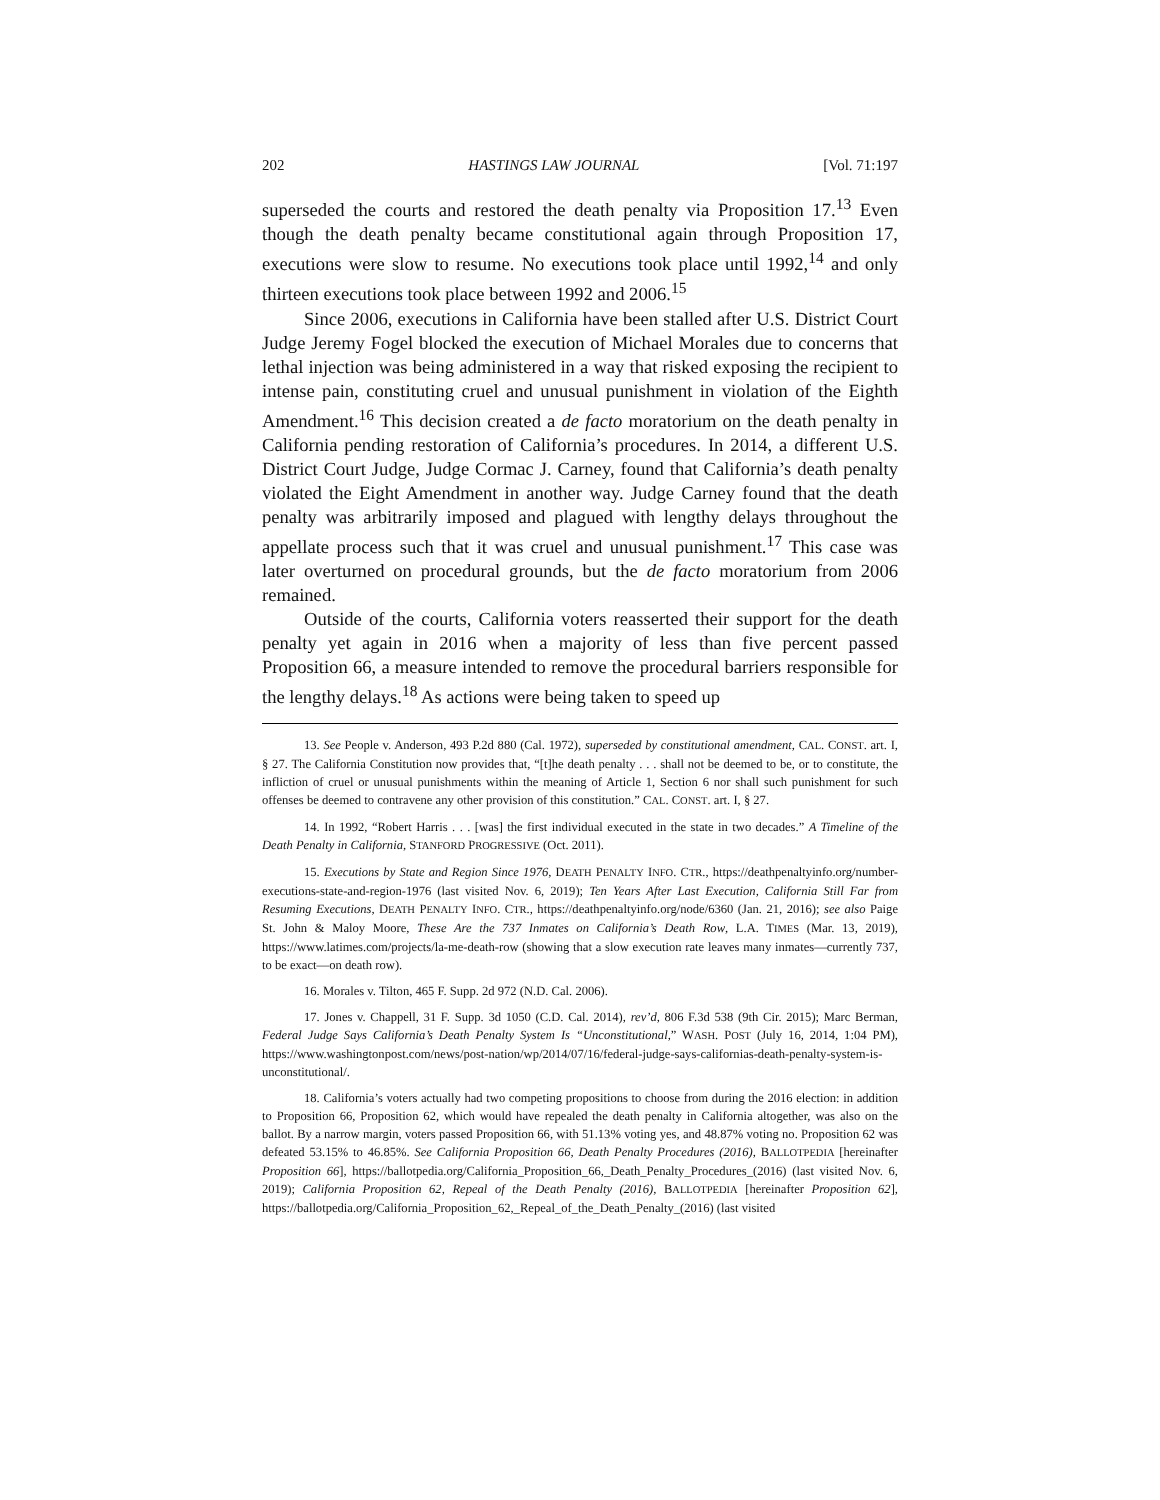202 HASTINGS LAW JOURNAL [Vol. 71:197
superseded the courts and restored the death penalty via Proposition 17.<sup>13</sup> Even though the death penalty became constitutional again through Proposition 17, executions were slow to resume. No executions took place until 1992,<sup>14</sup> and only thirteen executions took place between 1992 and 2006.<sup>15</sup>
Since 2006, executions in California have been stalled after U.S. District Court Judge Jeremy Fogel blocked the execution of Michael Morales due to concerns that lethal injection was being administered in a way that risked exposing the recipient to intense pain, constituting cruel and unusual punishment in violation of the Eighth Amendment.<sup>16</sup> This decision created a de facto moratorium on the death penalty in California pending restoration of California’s procedures. In 2014, a different U.S. District Court Judge, Judge Cormac J. Carney, found that California’s death penalty violated the Eight Amendment in another way. Judge Carney found that the death penalty was arbitrarily imposed and plagued with lengthy delays throughout the appellate process such that it was cruel and unusual punishment.<sup>17</sup> This case was later overturned on procedural grounds, but the de facto moratorium from 2006 remained.
Outside of the courts, California voters reasserted their support for the death penalty yet again in 2016 when a majority of less than five percent passed Proposition 66, a measure intended to remove the procedural barriers responsible for the lengthy delays.<sup>18</sup> As actions were being taken to speed up
13. See People v. Anderson, 493 P.2d 880 (Cal. 1972), superseded by constitutional amendment, CAL. CONST. art. I, § 27. The California Constitution now provides that, “[t]he death penalty . . . shall not be deemed to be, or to constitute, the infliction of cruel or unusual punishments within the meaning of Article 1, Section 6 nor shall such punishment for such offenses be deemed to contravene any other provision of this constitution.” CAL. CONST. art. I, § 27.
14. In 1992, “Robert Harris . . . [was] the first individual executed in the state in two decades.” A Timeline of the Death Penalty in California, STANFORD PROGRESSIVE (Oct. 2011).
15. Executions by State and Region Since 1976, DEATH PENALTY INFO. CTR., https://deathpenaltyinfo.org/number-executions-state-and-region-1976 (last visited Nov. 6, 2019); Ten Years After Last Execution, California Still Far from Resuming Executions, DEATH PENALTY INFO. CTR., https://deathpenaltyinfo.org/node/6360 (Jan. 21, 2016); see also Paige St. John & Maloy Moore, These Are the 737 Inmates on California’s Death Row, L.A. TIMES (Mar. 13, 2019), https://www.latimes.com/projects/la-me-death-row (showing that a slow execution rate leaves many inmates—currently 737, to be exact—on death row).
16. Morales v. Tilton, 465 F. Supp. 2d 972 (N.D. Cal. 2006).
17. Jones v. Chappell, 31 F. Supp. 3d 1050 (C.D. Cal. 2014), rev’d, 806 F.3d 538 (9th Cir. 2015); Marc Berman, Federal Judge Says California’s Death Penalty System Is “Unconstitutional,” WASH. POST (July 16, 2014, 1:04 PM), https://www.washingtonpost.com/news/post-nation/wp/2014/07/16/federal-judge-says-californias-death-penalty-system-is-unconstitutional/.
18. California’s voters actually had two competing propositions to choose from during the 2016 election: in addition to Proposition 66, Proposition 62, which would have repealed the death penalty in California altogether, was also on the ballot. By a narrow margin, voters passed Proposition 66, with 51.13% voting yes, and 48.87% voting no. Proposition 62 was defeated 53.15% to 46.85%. See California Proposition 66, Death Penalty Procedures (2016), BALLOTPEDIA [hereinafter Proposition 66], https://ballotpedia.org/California_Proposition_66,_Death_Penalty_Procedures_(2016) (last visited Nov. 6, 2019); California Proposition 62, Repeal of the Death Penalty (2016), BALLOTPEDIA [hereinafter Proposition 62], https://ballotpedia.org/California_Proposition_62,_Repeal_of_the_Death_Penalty_(2016) (last visited